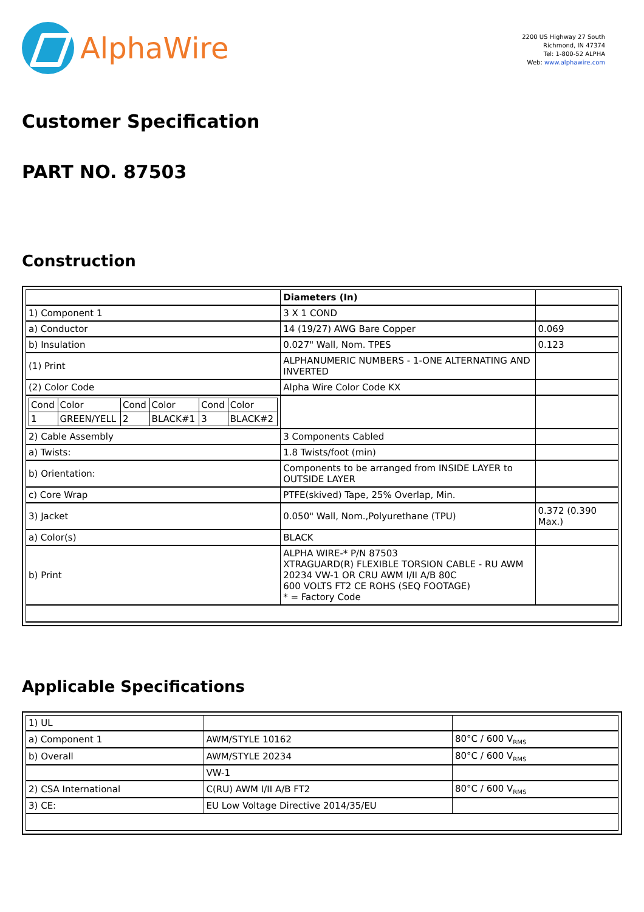AlphaWire
2200 US Highway 27 South
Richmond, IN 47374
Tel: 1-800-52 ALPHA
Web: www.alphawire.com
Customer Specification
PART NO. 87503
Construction
| | Diameters (In) | |
| 1) Component 1 | 3 X 1 COND | |
| a) Conductor | 14 (19/27) AWG Bare Copper | 0.069 |
| b) Insulation | 0.027" Wall, Nom. TPES | 0.123 |
| (1) Print | ALPHANUMERIC NUMBERS - 1-ONE ALTERNATING AND INVERTED | |
| (2) Color Code | Alpha Wire Color Code KX | |
| / Cond / Color / Cond / Color / Cond / Color / / 1 / GREEN/YELL / 2 / BLACK#1 / 3 / BLACK#2 / | | |
| 2) Cable Assembly | 3 Components Cabled | |
| a) Twists: | 1.8 Twists/foot (min) | |
| b) Orientation: | Components to be arranged from INSIDE LAYER to OUTSIDE LAYER | |
| c) Core Wrap | PTFE(skived) Tape, 25% Overlap, Min. | |
| 3) Jacket | 0.050" Wall, Nom.,Polyurethane (TPU) | 0.372 (0.390 Max.) |
| a) Color(s) | BLACK | |
| b) Print | ALPHA WIRE-* P/N 87503 XTRAGUARD(R) FLEXIBLE TORSION CABLE - RU AWM 20234 VW-1 OR CRU AWM I/II A/B 80C 600 VOLTS FT2 CE ROHS (SEQ FOOTAGE) * = Factory Code | |
Applicable Specifications
| 1) UL | | |
| a) Component 1 | AWM/STYLE 10162 | 80°C / 600 V<sub>RMS</sub> |
| b) Overall | AWM/STYLE 20234 | 80°C / 600 V<sub>RMS</sub> |
| | VW-1 | |
| 2) CSA International | C(RU) AWM I/II A/B FT2 | 80°C / 600 V<sub>RMS</sub> |
| 3) CE: | EU Low Voltage Directive 2014/35/EU | |